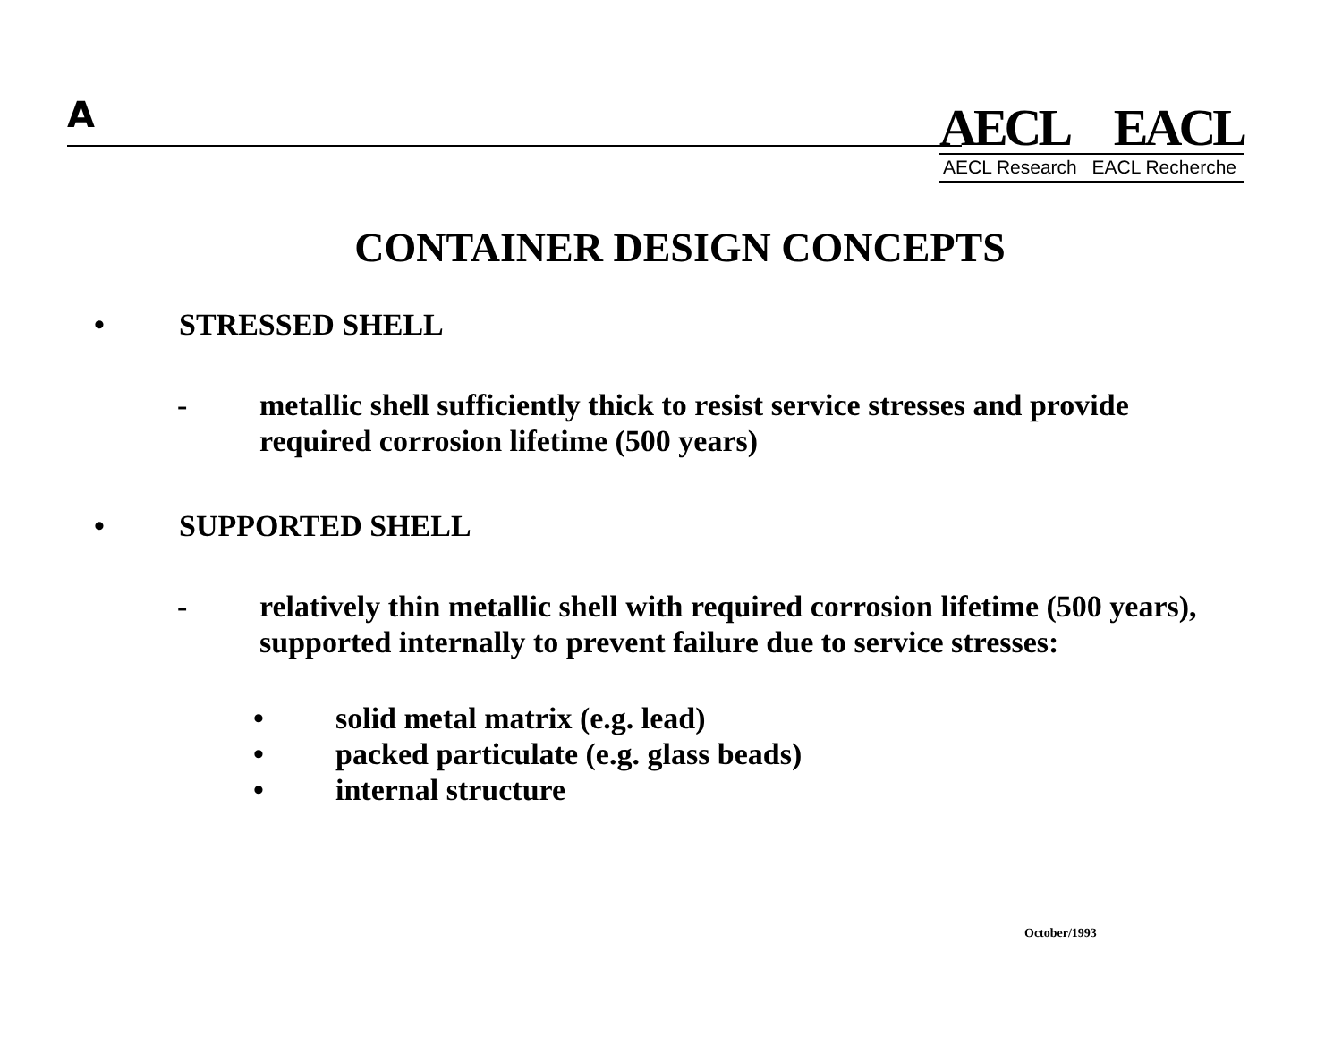A
AECL EACL
AECL Research EACL Recherche
CONTAINER DESIGN CONCEPTS
• STRESSED SHELL
- metallic shell sufficiently thick to resist service stresses and provide required corrosion lifetime (500 years)
• SUPPORTED SHELL
- relatively thin metallic shell with required corrosion lifetime (500 years), supported internally to prevent failure due to service stresses:
• solid metal matrix (e.g. lead)
• packed particulate (e.g. glass beads)
• internal structure
October/1993